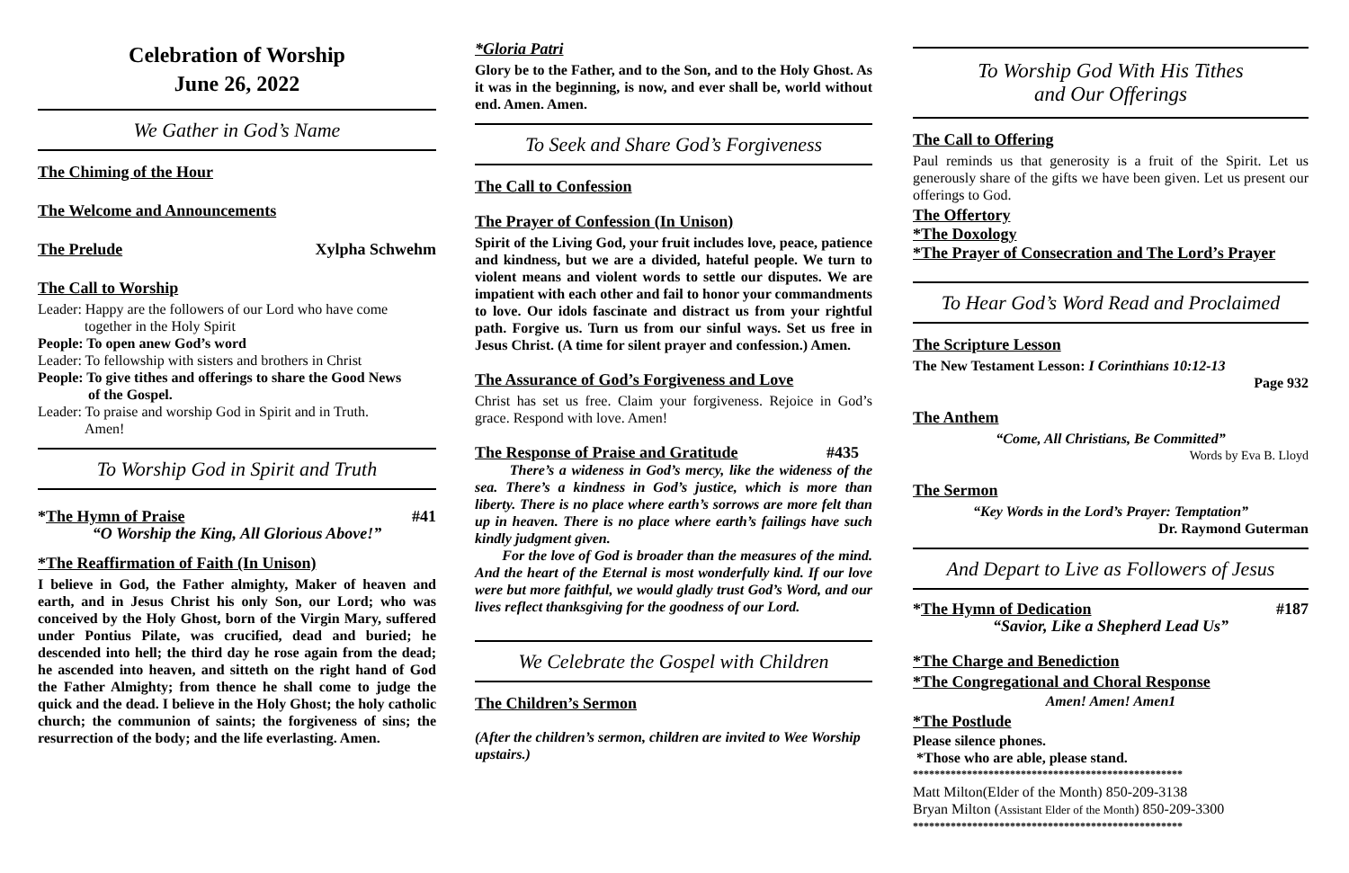Celebration of Worship
June 26, 2022
We Gather in God’s Name
The Chiming of the Hour
The Welcome and Announcements
The Prelude Xylpha Schwehm
The Call to Worship
Leader: Happy are the followers of our Lord who have come
together in the Holy Spirit
People: To open anew God’s word
Leader: To fellowship with sisters and brothers in Christ
People: To give tithes and offerings to share the Good News
of the Gospel.
Leader: To praise and worship God in Spirit and in Truth.
Amen!
To Worship God in Spirit and Truth
*The Hymn of Praise #41
“O Worship the King, All Glorious Above!”
*The Reaffirmation of Faith (In Unison)
I believe in God, the Father almighty, Maker of heaven and earth, and in Jesus Christ his only Son, our Lord; who was conceived by the Holy Ghost, born of the Virgin Mary, suffered under Pontius Pilate, was crucified, dead and buried; he descended into hell; the third day he rose again from the dead; he ascended into heaven, and sitteth on the right hand of God the Father Almighty; from thence he shall come to judge the quick and the dead. I believe in the Holy Ghost; the holy catholic church; the communion of saints; the forgiveness of sins; the resurrection of the body; and the life everlasting. Amen.
*Gloria Patri
Glory be to the Father, and to the Son, and to the Holy Ghost. As it was in the beginning, is now, and ever shall be, world without end. Amen. Amen.
To Seek and Share God’s Forgiveness
The Call to Confession
The Prayer of Confession (In Unison)
Spirit of the Living God, your fruit includes love, peace, patience and kindness, but we are a divided, hateful people. We turn to violent means and violent words to settle our disputes. We are impatient with each other and fail to honor your commandments to love. Our idols fascinate and distract us from your rightful path. Forgive us. Turn us from our sinful ways. Set us free in Jesus Christ. (A time for silent prayer and confession.) Amen.
The Assurance of God’s Forgiveness and Love
Christ has set us free. Claim your forgiveness. Rejoice in God’s grace. Respond with love. Amen!
The Response of Praise and Gratitude #435
There’s a wideness in God’s mercy, like the wideness of the sea. There’s a kindness in God’s justice, which is more than liberty. There is no place where earth’s sorrows are more felt than up in heaven. There is no place where earth’s failings have such kindly judgment given.
For the love of God is broader than the measures of the mind. And the heart of the Eternal is most wonderfully kind. If our love were but more faithful, we would gladly trust God’s Word, and our lives reflect thanksgiving for the goodness of our Lord.
We Celebrate the Gospel with Children
The Children’s Sermon
(After the children’s sermon, children are invited to Wee Worship upstairs.)
To Worship God With His Tithes
and Our Offerings
The Call to Offering
Paul reminds us that generosity is a fruit of the Spirit. Let us generously share of the gifts we have been given. Let us present our offerings to God.
The Offertory
*The Doxology
*The Prayer of Consecration and The Lord’s Prayer
To Hear God’s Word Read and Proclaimed
The Scripture Lesson
The New Testament Lesson: I Corinthians 10:12-13
Page 932
The Anthem
“Come, All Christians, Be Committed”
Words by Eva B. Lloyd
The Sermon
“Key Words in the Lord’s Prayer: Temptation”
Dr. Raymond Guterman
And Depart to Live as Followers of Jesus
*The Hymn of Dedication #187
“Savior, Like a Shepherd Lead Us”
*The Charge and Benediction
*The Congregational and Choral Response
Amen! Amen! Amen1
*The Postlude
Please silence phones.
*Those who are able, please stand.
**************************************************
Matt Milton(Elder of the Month) 850-209-3138
Bryan Milton (Assistant Elder of the Month) 850-209-3300
**************************************************